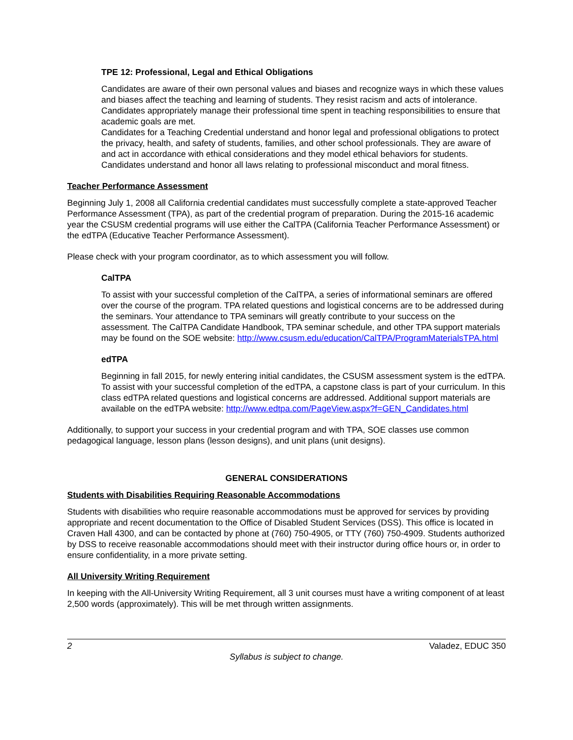TPE 12: Professional, Legal and Ethical Obligations
Candidates are aware of their own personal values and biases and recognize ways in which these values and biases affect the teaching and learning of students. They resist racism and acts of intolerance. Candidates appropriately manage their professional time spent in teaching responsibilities to ensure that academic goals are met.
Candidates for a Teaching Credential understand and honor legal and professional obligations to protect the privacy, health, and safety of students, families, and other school professionals. They are aware of and act in accordance with ethical considerations and they model ethical behaviors for students. Candidates understand and honor all laws relating to professional misconduct and moral fitness.
Teacher Performance Assessment
Beginning July 1, 2008 all California credential candidates must successfully complete a state-approved Teacher Performance Assessment (TPA), as part of the credential program of preparation. During the 2015-16 academic year the CSUSM credential programs will use either the CalTPA (California Teacher Performance Assessment) or the edTPA (Educative Teacher Performance Assessment).
Please check with your program coordinator, as to which assessment you will follow.
CalTPA
To assist with your successful completion of the CalTPA, a series of informational seminars are offered over the course of the program. TPA related questions and logistical concerns are to be addressed during the seminars. Your attendance to TPA seminars will greatly contribute to your success on the assessment. The CalTPA Candidate Handbook, TPA seminar schedule, and other TPA support materials may be found on the SOE website: http://www.csusm.edu/education/CalTPA/ProgramMaterialsTPA.html
edTPA
Beginning in fall 2015, for newly entering initial candidates, the CSUSM assessment system is the edTPA. To assist with your successful completion of the edTPA, a capstone class is part of your curriculum. In this class edTPA related questions and logistical concerns are addressed. Additional support materials are available on the edTPA website: http://www.edtpa.com/PageView.aspx?f=GEN_Candidates.html
Additionally, to support your success in your credential program and with TPA, SOE classes use common pedagogical language, lesson plans (lesson designs), and unit plans (unit designs).
GENERAL CONSIDERATIONS
Students with Disabilities Requiring Reasonable Accommodations
Students with disabilities who require reasonable accommodations must be approved for services by providing appropriate and recent documentation to the Office of Disabled Student Services (DSS). This office is located in Craven Hall 4300, and can be contacted by phone at (760) 750-4905, or TTY (760) 750-4909. Students authorized by DSS to receive reasonable accommodations should meet with their instructor during office hours or, in order to ensure confidentiality, in a more private setting.
All University Writing Requirement
In keeping with the All-University Writing Requirement, all 3 unit courses must have a writing component of at least 2,500 words (approximately). This will be met through written assignments.
2 Valadez, EDUC 350
Syllabus is subject to change.